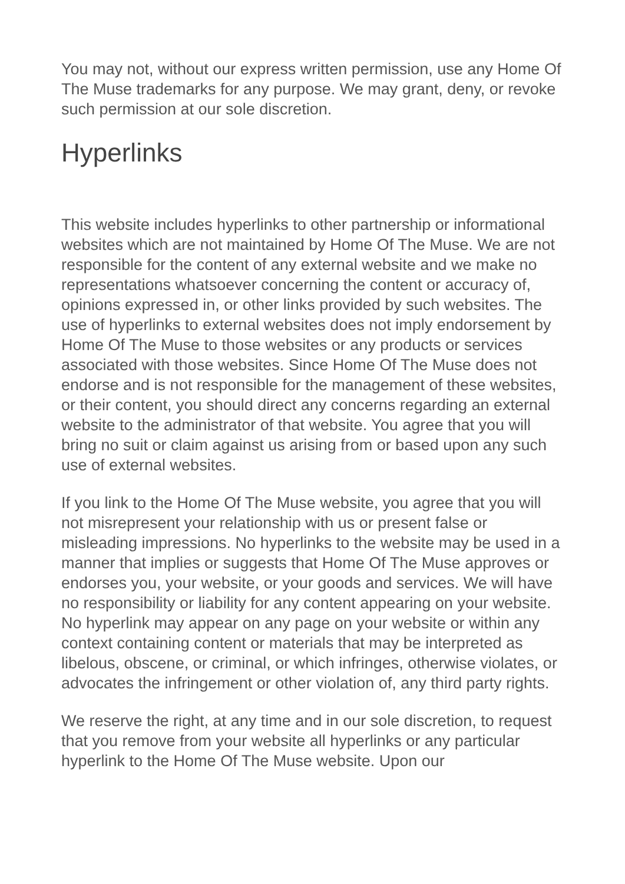You may not, without our express written permission, use any Home Of The Muse trademarks for any purpose. We may grant, deny, or revoke such permission at our sole discretion.
Hyperlinks
This website includes hyperlinks to other partnership or informational websites which are not maintained by Home Of The Muse. We are not responsible for the content of any external website and we make no representations whatsoever concerning the content or accuracy of, opinions expressed in, or other links provided by such websites. The use of hyperlinks to external websites does not imply endorsement by Home Of The Muse to those websites or any products or services associated with those websites. Since Home Of The Muse does not endorse and is not responsible for the management of these websites, or their content, you should direct any concerns regarding an external website to the administrator of that website. You agree that you will bring no suit or claim against us arising from or based upon any such use of external websites.
If you link to the Home Of The Muse website, you agree that you will not misrepresent your relationship with us or present false or misleading impressions. No hyperlinks to the website may be used in a manner that implies or suggests that Home Of The Muse approves or endorses you, your website, or your goods and services. We will have no responsibility or liability for any content appearing on your website. No hyperlink may appear on any page on your website or within any context containing content or materials that may be interpreted as libelous, obscene, or criminal, or which infringes, otherwise violates, or advocates the infringement or other violation of, any third party rights.
We reserve the right, at any time and in our sole discretion, to request that you remove from your website all hyperlinks or any particular hyperlink to the Home Of The Muse website. Upon our